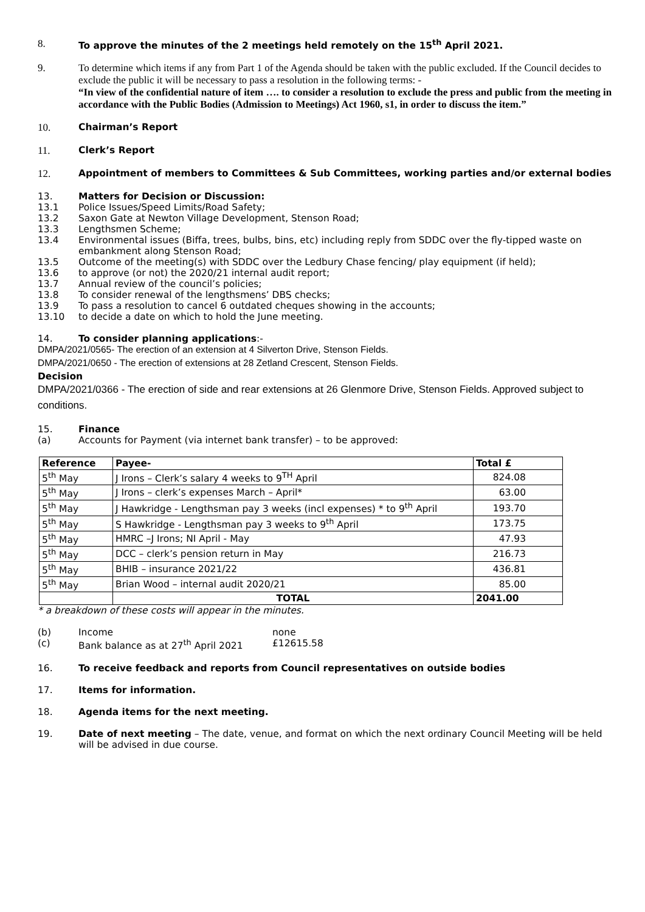8. To approve the minutes of the 2 meetings held remotely on the 15<sup>th</sup> April 2021.
9. To determine which items if any from Part 1 of the Agenda should be taken with the public excluded. If the Council decides to exclude the public it will be necessary to pass a resolution in the following terms: -
“In view of the confidential nature of item …. to consider a resolution to exclude the press and public from the meeting in accordance with the Public Bodies (Admission to Meetings) Act 1960, s1, in order to discuss the item.”
10. Chairman’s Report
11. Clerk’s Report
12. Appointment of members to Committees & Sub Committees, working parties and/or external bodies
13. Matters for Decision or Discussion:
13.1 Police Issues/Speed Limits/Road Safety;
13.2 Saxon Gate at Newton Village Development, Stenson Road;
13.3 Lengthsmen Scheme;
13.4 Environmental issues (Biffa, trees, bulbs, bins, etc) including reply from SDDC over the fly-tipped waste on embankment along Stenson Road;
13.5 Outcome of the meeting(s) with SDDC over the Ledbury Chase fencing/ play equipment (if held);
13.6 to approve (or not) the 2020/21 internal audit report;
13.7 Annual review of the council’s policies;
13.8 To consider renewal of the lengthsmens’ DBS checks;
13.9 To pass a resolution to cancel 6 outdated cheques showing in the accounts;
13.10 to decide a date on which to hold the June meeting.
14. To consider planning applications:-
DMPA/2021/0565- The erection of an extension at 4 Silverton Drive, Stenson Fields.
DMPA/2021/0650 - The erection of extensions at 28 Zetland Crescent, Stenson Fields.
Decision
DMPA/2021/0366 - The erection of side and rear extensions at 26 Glenmore Drive, Stenson Fields. Approved subject to conditions.
15. Finance
(a) Accounts for Payment (via internet bank transfer) – to be approved:
| Reference | Payee- | Total £ |
| --- | --- | --- |
| 5<sup>th</sup> May | J Irons – Clerk’s salary 4 weeks to 9<sup>TH</sup> April | 824.08 |
| 5<sup>th</sup> May | J Irons – clerk’s expenses March – April* | 63.00 |
| 5<sup>th</sup> May | J Hawkridge - Lengthsman pay 3 weeks (incl expenses) * to 9<sup>th</sup> April | 193.70 |
| 5<sup>th</sup> May | S Hawkridge - Lengthsman pay 3 weeks to 9<sup>th</sup> April | 173.75 |
| 5<sup>th</sup> May | HMRC –J Irons; NI April - May | 47.93 |
| 5<sup>th</sup> May | DCC – clerk’s pension return in May | 216.73 |
| 5<sup>th</sup> May | BHIB – insurance 2021/22 | 436.81 |
| 5<sup>th</sup> May | Brian Wood – internal audit 2020/21 | 85.00 |
| | TOTAL | 2041.00 |
* a breakdown of these costs will appear in the minutes.
(b) Income none
(c) Bank balance as at 27<sup>th</sup> April 2021 £12615.58
16. To receive feedback and reports from Council representatives on outside bodies
17. Items for information.
18. Agenda items for the next meeting.
19. Date of next meeting – The date, venue, and format on which the next ordinary Council Meeting will be held will be advised in due course.